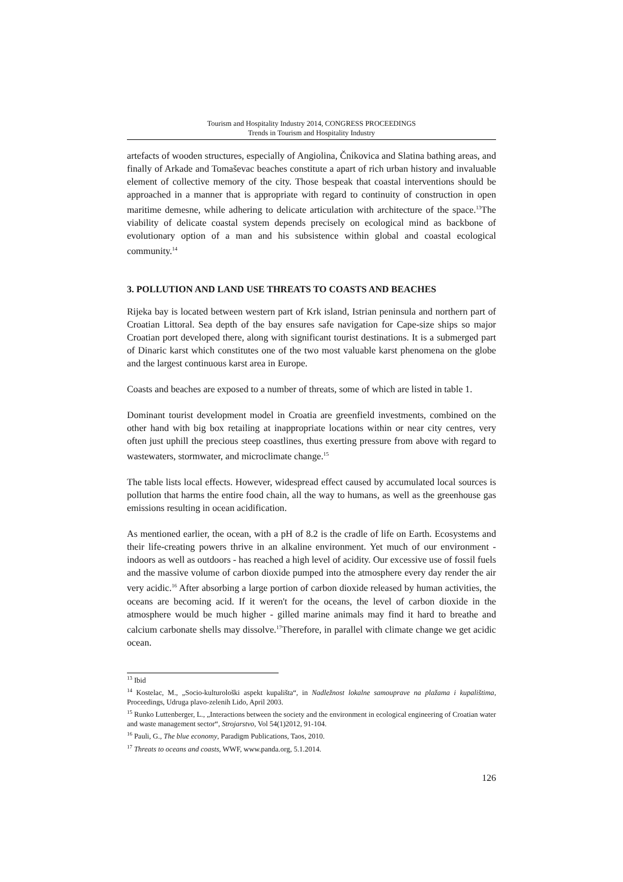Tourism and Hospitality Industry 2014, CONGRESS PROCEEDINGS
Trends in Tourism and Hospitality Industry
artefacts of wooden structures, especially of Angiolina, Čnikovica and Slatina bathing areas, and finally of Arkade and Tomaševac beaches constitute a apart of rich urban history and invaluable element of collective memory of the city. Those bespeak that coastal interventions should be approached in a manner that is appropriate with regard to continuity of construction in open maritime demesne, while adhering to delicate articulation with architecture of the space.<sup>13</sup>The viability of delicate coastal system depends precisely on ecological mind as backbone of evolutionary option of a man and his subsistence within global and coastal ecological community.<sup>14</sup>
3. POLLUTION AND LAND USE THREATS TO COASTS AND BEACHES
Rijeka bay is located between western part of Krk island, Istrian peninsula and northern part of Croatian Littoral. Sea depth of the bay ensures safe navigation for Cape-size ships so major Croatian port developed there, along with significant tourist destinations. It is a submerged part of Dinaric karst which constitutes one of the two most valuable karst phenomena on the globe and the largest continuous karst area in Europe.
Coasts and beaches are exposed to a number of threats, some of which are listed in table 1.
Dominant tourist development model in Croatia are greenfield investments, combined on the other hand with big box retailing at inappropriate locations within or near city centres, very often just uphill the precious steep coastlines, thus exerting pressure from above with regard to wastewaters, stormwater, and microclimate change.<sup>15</sup>
The table lists local effects. However, widespread effect caused by accumulated local sources is pollution that harms the entire food chain, all the way to humans, as well as the greenhouse gas emissions resulting in ocean acidification.
As mentioned earlier, the ocean, with a pH of 8.2 is the cradle of life on Earth. Ecosystems and their life-creating powers thrive in an alkaline environment. Yet much of our environment - indoors as well as outdoors - has reached a high level of acidity. Our excessive use of fossil fuels and the massive volume of carbon dioxide pumped into the atmosphere every day render the air very acidic.<sup>16</sup> After absorbing a large portion of carbon dioxide released by human activities, the oceans are becoming acid. If it weren't for the oceans, the level of carbon dioxide in the atmosphere would be much higher - gilled marine animals may find it hard to breathe and calcium carbonate shells may dissolve.<sup>17</sup>Therefore, in parallel with climate change we get acidic ocean.
<sup>13</sup> Ibid
<sup>14</sup> Kostelac, M., „Socio-kulturološki aspekt kupališta“, in Nadležnost lokalne samouprave na plažama i kupalištima, Proceedings, Udruga plavo-zelenih Lido, April 2003.
<sup>15</sup> Runko Luttenberger, L., „Interactions between the society and the environment in ecological engineering of Croatian water and waste management sector“, Strojarstvo, Vol 54(1)2012, 91-104.
<sup>16</sup> Pauli, G., The blue economy, Paradigm Publications, Taos, 2010.
<sup>17</sup> Threats to oceans and coasts, WWF, www.panda.org, 5.1.2014.
126